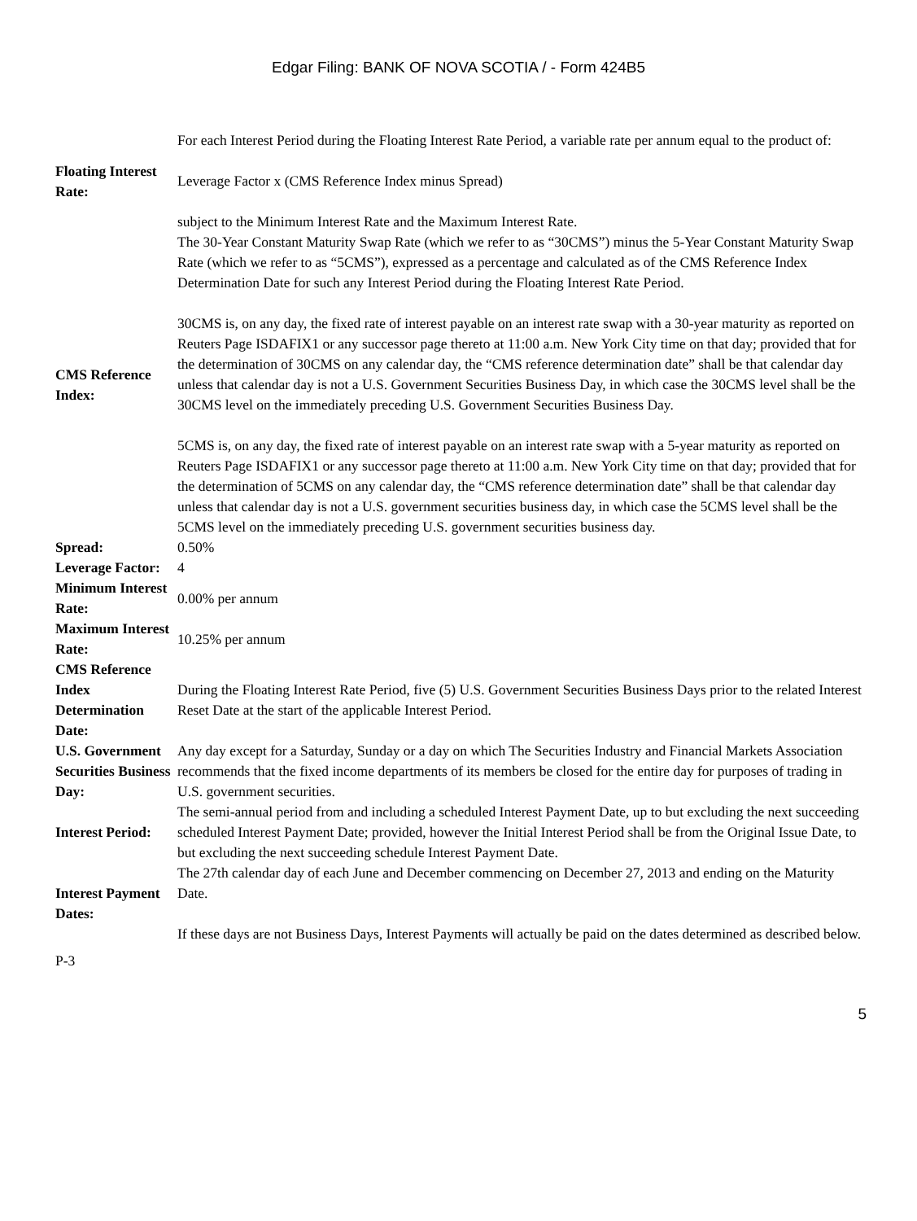Edgar Filing: BANK OF NOVA SCOTIA / - Form 424B5
| Floating Interest Rate: | For each Interest Period during the Floating Interest Rate Period, a variable rate per annum equal to the product of: Leverage Factor x (CMS Reference Index minus Spread) subject to the Minimum Interest Rate and the Maximum Interest Rate. |
| CMS Reference Index: | The 30-Year Constant Maturity Swap Rate (which we refer to as “30CMS”) minus the 5-Year Constant Maturity Swap Rate (which we refer to as “5CMS”), expressed as a percentage and calculated as of the CMS Reference Index Determination Date for such any Interest Period during the Floating Interest Rate Period. 30CMS is, on any day, the fixed rate of interest payable on an interest rate swap with a 30-year maturity as reported on Reuters Page ISDAFIX1 or any successor page thereto at 11:00 a.m. New York City time on that day; provided that for the determination of 30CMS on any calendar day, the “CMS reference determination date” shall be that calendar day unless that calendar day is not a U.S. Government Securities Business Day, in which case the 30CMS level shall be the 30CMS level on the immediately preceding U.S. Government Securities Business Day. 5CMS is, on any day, the fixed rate of interest payable on an interest rate swap with a 5-year maturity as reported on Reuters Page ISDAFIX1 or any successor page thereto at 11:00 a.m. New York City time on that day; provided that for the determination of 5CMS on any calendar day, the “CMS reference determination date” shall be that calendar day unless that calendar day is not a U.S. government securities business day, in which case the 5CMS level shall be the 5CMS level on the immediately preceding U.S. government securities business day. |
| Spread: | 0.50% |
| Leverage Factor: | 4 |
| Minimum Interest Rate: | 0.00% per annum |
| Maximum Interest Rate: | 10.25% per annum |
| CMS Reference Index Determination Date: | During the Floating Interest Rate Period, five (5) U.S. Government Securities Business Days prior to the related Interest Reset Date at the start of the applicable Interest Period. |
| U.S. Government Securities Business Day: | Any day except for a Saturday, Sunday or a day on which The Securities Industry and Financial Markets Association recommends that the fixed income departments of its members be closed for the entire day for purposes of trading in U.S. government securities. |
| Interest Period: | The semi-annual period from and including a scheduled Interest Payment Date, up to but excluding the next succeeding scheduled Interest Payment Date; provided, however the Initial Interest Period shall be from the Original Issue Date, to but excluding the next succeeding schedule Interest Payment Date. |
| Interest Payment Dates: | The 27th calendar day of each June and December commencing on December 27, 2013 and ending on the Maturity Date. If these days are not Business Days, Interest Payments will actually be paid on the dates determined as described below. |
P-3
5